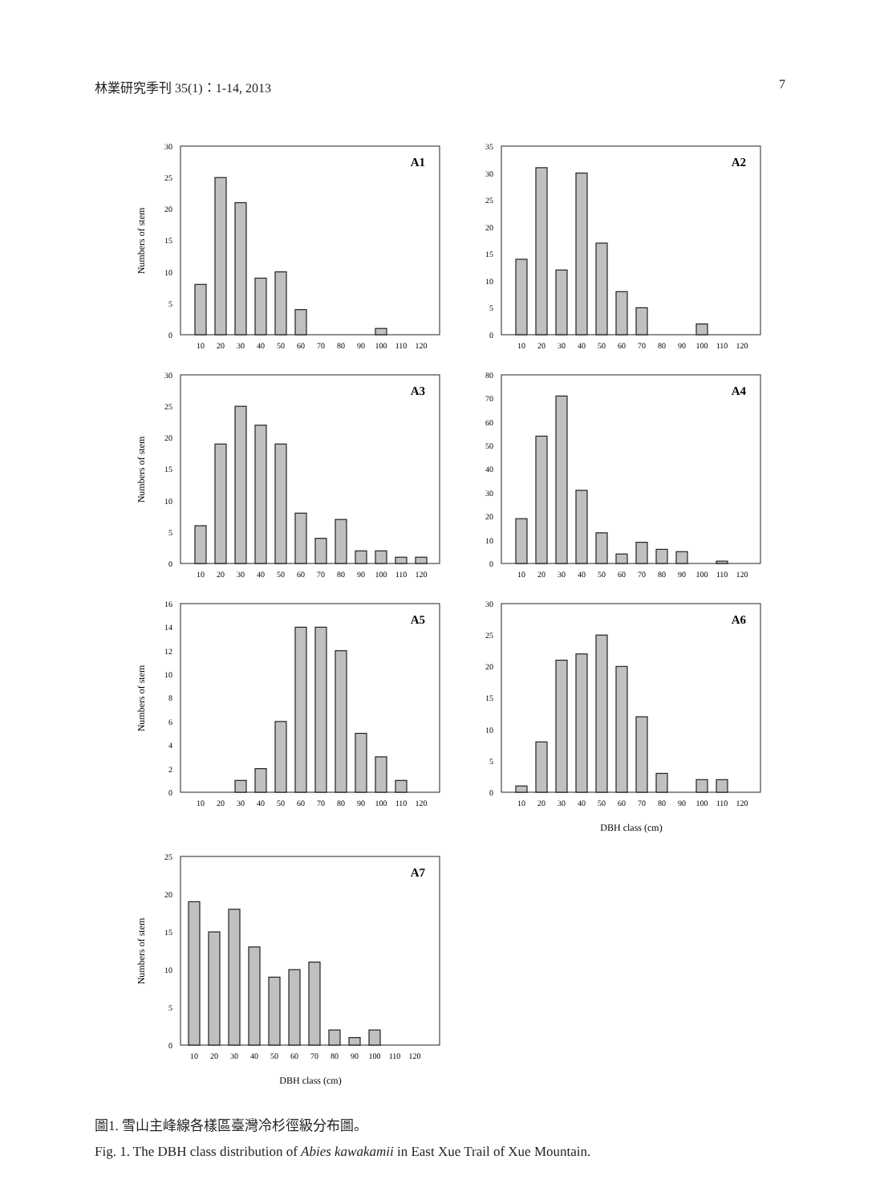林業研究季刊 35(1)：1-14, 2013 7
Numbers of stem
0
5
10
15
20
25
30
A1
10
20
30
40
50
60
70
80
90
100
110
120
0
5
10
15
20
25
30
35
A2
10
20
30
40
50
60
70
80
90
100
110
120
Numbers of stem
0
5
10
15
20
25
30
A3
10
20
30
40
50
60
70
80
90
100
110
120
0
10
20
30
40
50
60
70
80
A4
10
20
30
40
50
60
70
80
90
100
110
120
Numbers of stem
0
2
4
6
8
10
12
14
16
A5
10
20
30
40
50
60
70
80
90
100
110
120
0
5
10
15
20
25
30
A6
10
20
30
40
50
60
70
80
90
100
110
120
DBH class (cm)
Numbers of stem
0
5
10
15
20
25
A7
10
20
30
40
50
60
70
80
90
100
110
120
DBH class (cm)
圖1. 雪山主峰線各樣區臺灣冷杉徑級分布圖。
Fig. 1. The DBH class distribution of Abies kawakamii in East Xue Trail of Xue Mountain.